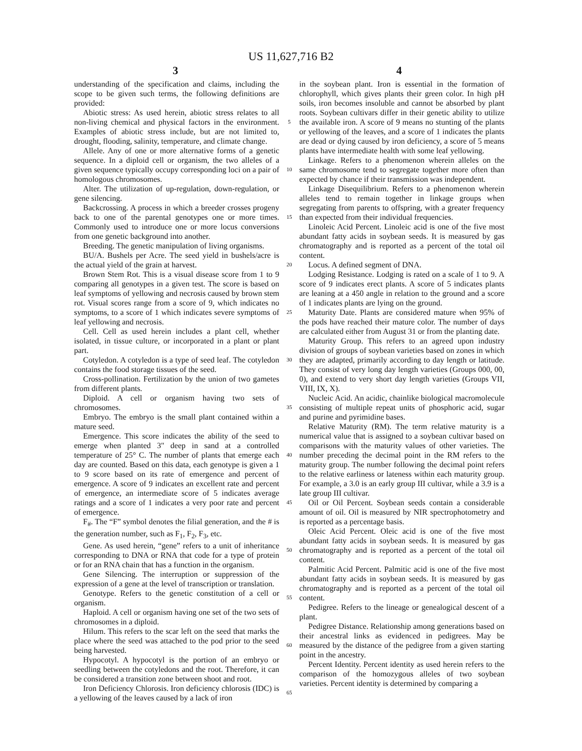US 11,627,716 B2
3 4
understanding of the specification and claims, including the scope to be given such terms, the following definitions are provided:
Abiotic stress: As used herein, abiotic stress relates to all non-living chemical and physical factors in the environment. Examples of abiotic stress include, but are not limited to, drought, flooding, salinity, temperature, and climate change.
Allele. Any of one or more alternative forms of a genetic sequence. In a diploid cell or organism, the two alleles of a given sequence typically occupy corresponding loci on a pair of homologous chromosomes.
Alter. The utilization of up-regulation, down-regulation, or gene silencing.
Backcrossing. A process in which a breeder crosses progeny back to one of the parental genotypes one or more times. Commonly used to introduce one or more locus conversions from one genetic background into another.
Breeding. The genetic manipulation of living organisms.
BU/A. Bushels per Acre. The seed yield in bushels/acre is the actual yield of the grain at harvest.
Brown Stem Rot. This is a visual disease score from 1 to 9 comparing all genotypes in a given test. The score is based on leaf symptoms of yellowing and necrosis caused by brown stem rot. Visual scores range from a score of 9, which indicates no symptoms, to a score of 1 which indicates severe symptoms of leaf yellowing and necrosis.
Cell. Cell as used herein includes a plant cell, whether isolated, in tissue culture, or incorporated in a plant or plant part.
Cotyledon. A cotyledon is a type of seed leaf. The cotyledon contains the food storage tissues of the seed.
Cross-pollination. Fertilization by the union of two gametes from different plants.
Diploid. A cell or organism having two sets of chromosomes.
Embryo. The embryo is the small plant contained within a mature seed.
Emergence. This score indicates the ability of the seed to emerge when planted 3" deep in sand at a controlled temperature of 25° C. The number of plants that emerge each day are counted. Based on this data, each genotype is given a 1 to 9 score based on its rate of emergence and percent of emergence. A score of 9 indicates an excellent rate and percent of emergence, an intermediate score of 5 indicates average ratings and a score of 1 indicates a very poor rate and percent of emergence.
F<sub>#</sub>. The “F” symbol denotes the filial generation, and the # is the generation number, such as F<sub>1</sub>, F<sub>2</sub>, F<sub>3</sub>, etc.
Gene. As used herein, “gene” refers to a unit of inheritance corresponding to DNA or RNA that code for a type of protein or for an RNA chain that has a function in the organism.
Gene Silencing. The interruption or suppression of the expression of a gene at the level of transcription or translation.
Genotype. Refers to the genetic constitution of a cell or organism.
Haploid. A cell or organism having one set of the two sets of chromosomes in a diploid.
Hilum. This refers to the scar left on the seed that marks the place where the seed was attached to the pod prior to the seed being harvested.
Hypocotyl. A hypocotyl is the portion of an embryo or seedling between the cotyledons and the root. Therefore, it can be considered a transition zone between shoot and root.
Iron Deficiency Chlorosis. Iron deficiency chlorosis (IDC) is a yellowing of the leaves caused by a lack of iron
5
10
15
20
25
30
35
40
45
50
55
60
65
in the soybean plant. Iron is essential in the formation of chlorophyll, which gives plants their green color. In high pH soils, iron becomes insoluble and cannot be absorbed by plant roots. Soybean cultivars differ in their genetic ability to utilize the available iron. A score of 9 means no stunting of the plants or yellowing of the leaves, and a score of 1 indicates the plants are dead or dying caused by iron deficiency, a score of 5 means plants have intermediate health with some leaf yellowing.
Linkage. Refers to a phenomenon wherein alleles on the same chromosome tend to segregate together more often than expected by chance if their transmission was independent.
Linkage Disequilibrium. Refers to a phenomenon wherein alleles tend to remain together in linkage groups when segregating from parents to offspring, with a greater frequency than expected from their individual frequencies.
Linoleic Acid Percent. Linoleic acid is one of the five most abundant fatty acids in soybean seeds. It is measured by gas chromatography and is reported as a percent of the total oil content.
Locus. A defined segment of DNA.
Lodging Resistance. Lodging is rated on a scale of 1 to 9. A score of 9 indicates erect plants. A score of 5 indicates plants are leaning at a 450 angle in relation to the ground and a score of 1 indicates plants are lying on the ground.
Maturity Date. Plants are considered mature when 95% of the pods have reached their mature color. The number of days are calculated either from August 31 or from the planting date.
Maturity Group. This refers to an agreed upon industry division of groups of soybean varieties based on zones in which they are adapted, primarily according to day length or latitude. They consist of very long day length varieties (Groups 000, 00, 0), and extend to very short day length varieties (Groups VII, VIII, IX, X).
Nucleic Acid. An acidic, chainlike biological macromolecule consisting of multiple repeat units of phosphoric acid, sugar and purine and pyrimidine bases.
Relative Maturity (RM). The term relative maturity is a numerical value that is assigned to a soybean cultivar based on comparisons with the maturity values of other varieties. The number preceding the decimal point in the RM refers to the maturity group. The number following the decimal point refers to the relative earliness or lateness within each maturity group. For example, a 3.0 is an early group III cultivar, while a 3.9 is a late group III cultivar.
Oil or Oil Percent. Soybean seeds contain a considerable amount of oil. Oil is measured by NIR spectrophotometry and is reported as a percentage basis.
Oleic Acid Percent. Oleic acid is one of the five most abundant fatty acids in soybean seeds. It is measured by gas chromatography and is reported as a percent of the total oil content.
Palmitic Acid Percent. Palmitic acid is one of the five most abundant fatty acids in soybean seeds. It is measured by gas chromatography and is reported as a percent of the total oil content.
Pedigree. Refers to the lineage or genealogical descent of a plant.
Pedigree Distance. Relationship among generations based on their ancestral links as evidenced in pedigrees. May be measured by the distance of the pedigree from a given starting point in the ancestry.
Percent Identity. Percent identity as used herein refers to the comparison of the homozygous alleles of two soybean varieties. Percent identity is determined by comparing a